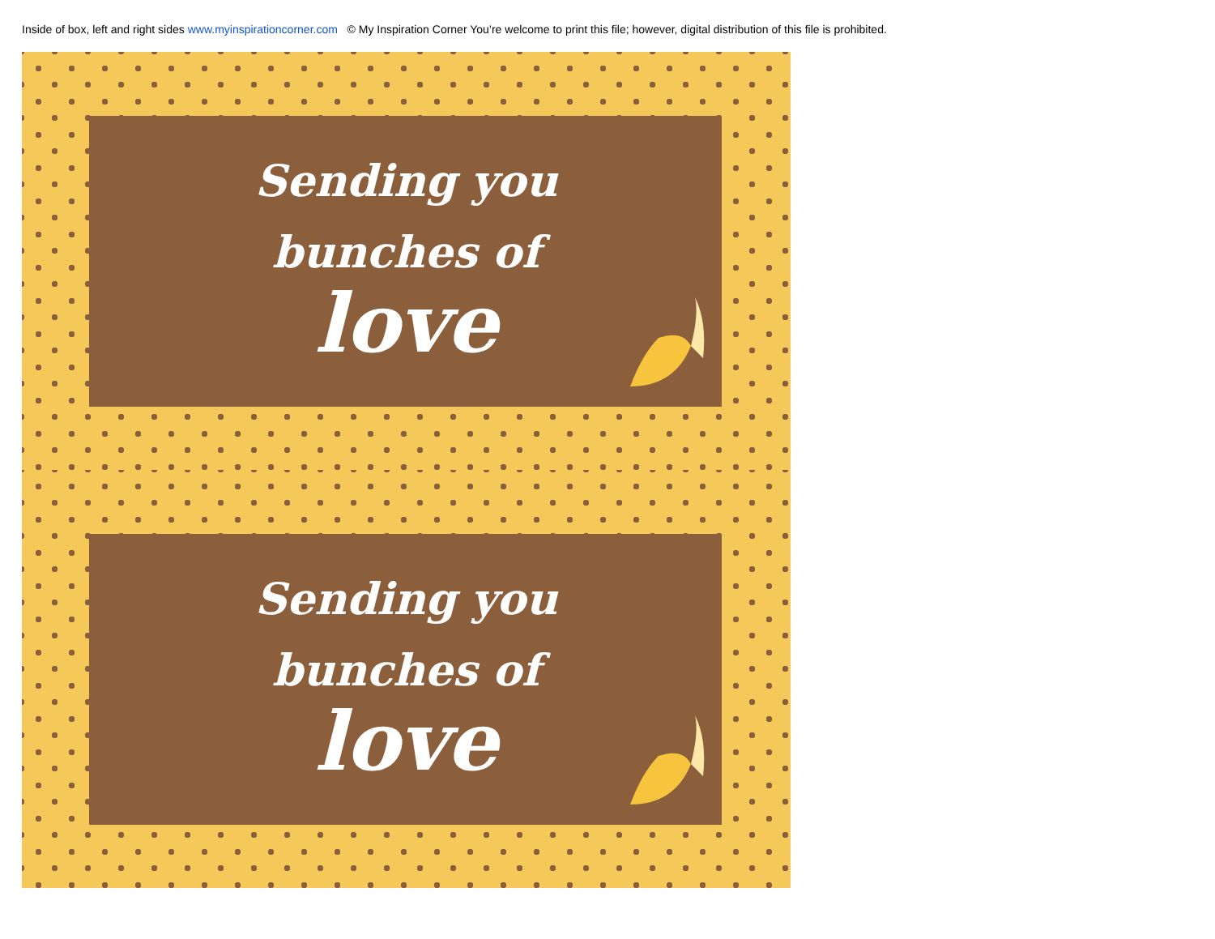Inside of box, left and right sides www.myinspirationcorner.com © My Inspiration Corner You’re welcome to print this file; however, digital distribution of this file is prohibited.
Sending you
bunches of
love
Sending you
bunches of
love